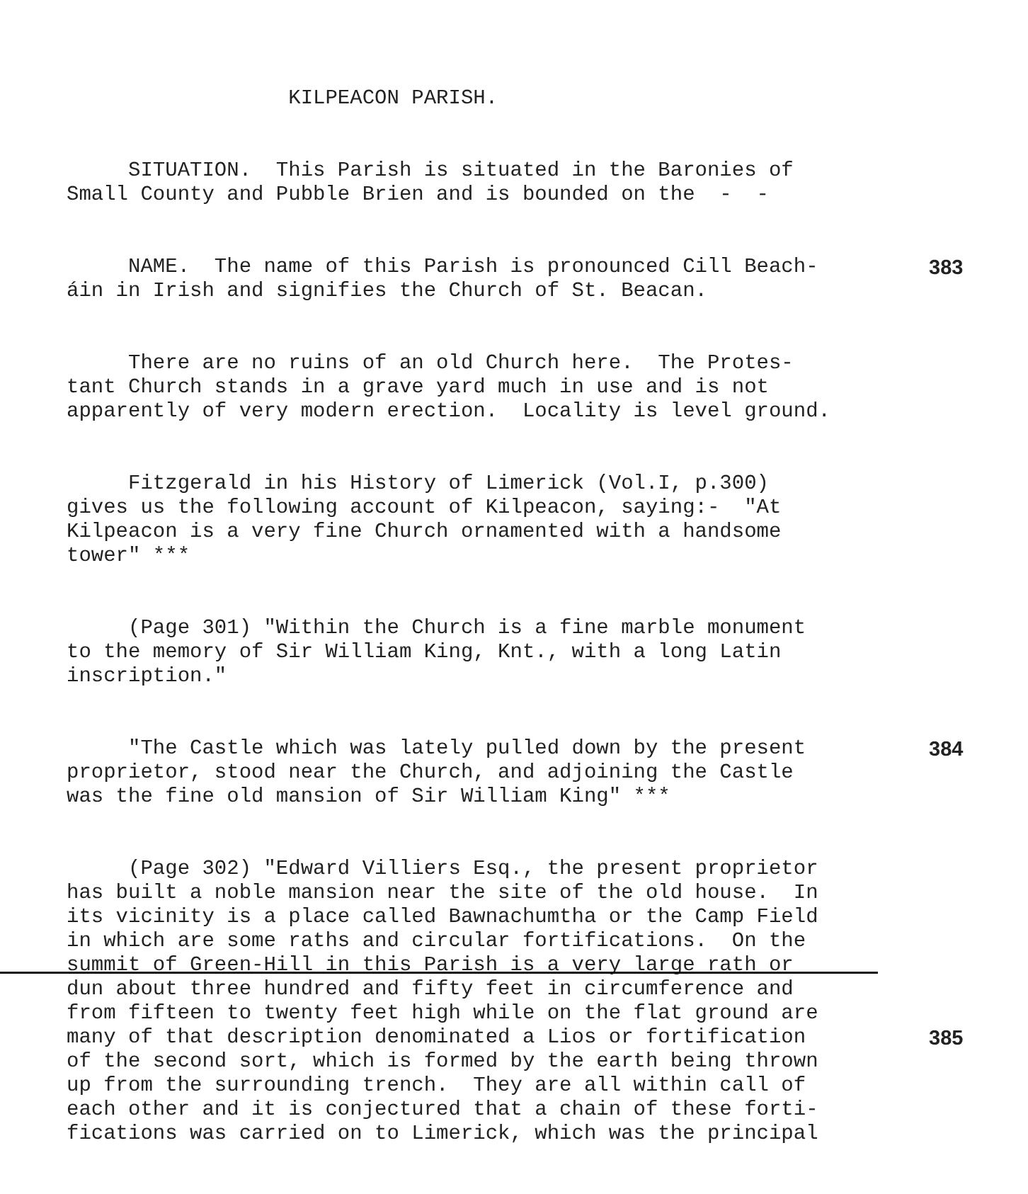KILPEACON PARISH.
SITUATION. This Parish is situated in the Baronies of Small County and Pubble Brien and is bounded on the - -
NAME. The name of this Parish is pronounced Cill Beach- 383 áin in Irish and signifies the Church of St. Beacan.
There are no ruins of an old Church here. The Protes- tant Church stands in a grave yard much in use and is not apparently of very modern erection. Locality is level ground.
Fitzgerald in his History of Limerick (Vol.I, p.300) gives us the following account of Kilpeacon, saying:- "At Kilpeacon is a very fine Church ornamented with a handsome tower" ***
(Page 301) "Within the Church is a fine marble monument to the memory of Sir William King, Knt., with a long Latin inscription."
"The Castle which was lately pulled down by the present 384 proprietor, stood near the Church, and adjoining the Castle was the fine old mansion of Sir William King" ***
(Page 302) "Edward Villiers Esq., the present proprietor has built a noble mansion near the site of the old house. In its vicinity is a place called Bawnachumtha or the Camp Field in which are some raths and circular fortifications. On the summit of Green-Hill in this Parish is a very large rath or dun about three hundred and fifty feet in circumference and from fifteen to twenty feet high while on the flat ground are many of that description denominated a Lios or fortification 385 of the second sort, which is formed by the earth being thrown up from the surrounding trench. They are all within call of each other and it is conjectured that a chain of these forti- fications was carried on to Limerick, which was the principal